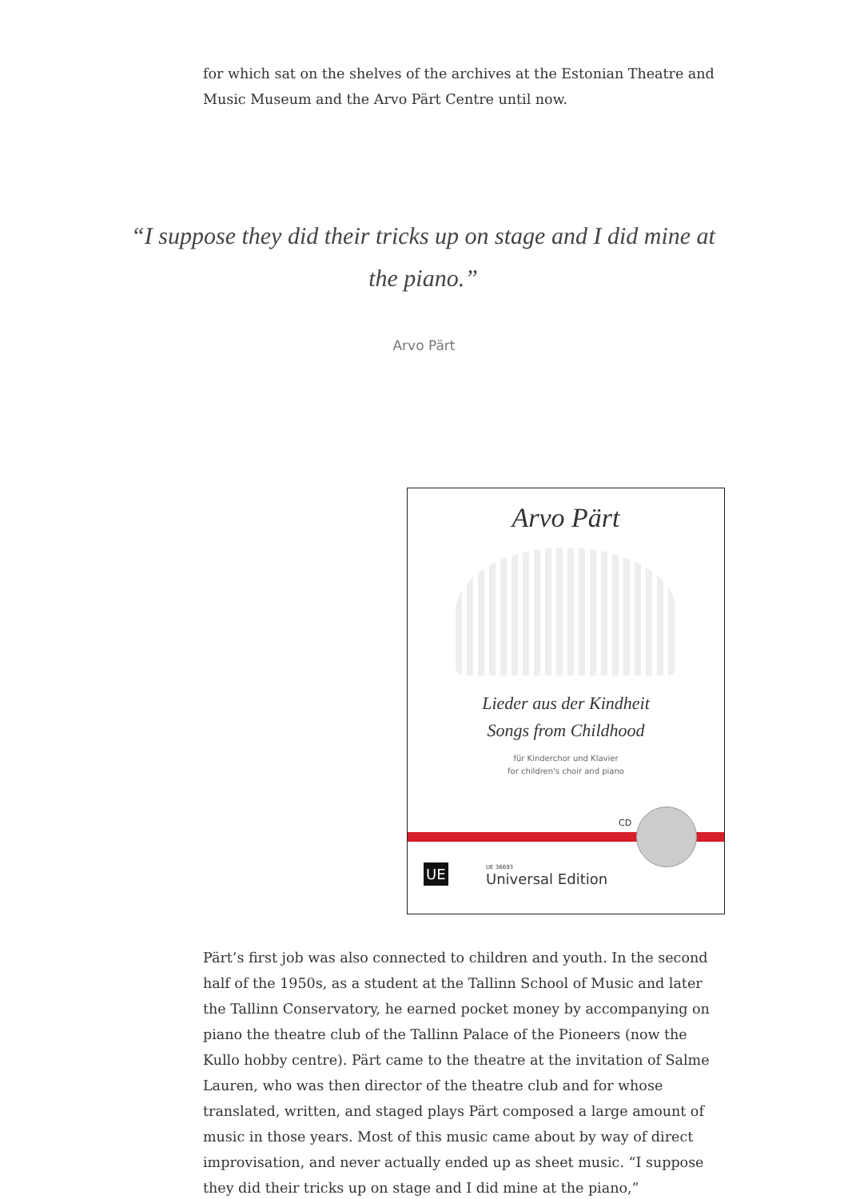for which sat on the shelves of the archives at the Estonian Theatre and Music Museum and the Arvo Pärt Centre until now.
“I suppose they did their tricks up on stage and I did mine at the piano.”
Arvo Pärt
Arvo Pärt
Lieder aus der Kindheit
Songs from Childhood
für Kinderchor und Klavier
for children's choir and piano
CD
UE UE 36693
Universal Edition
Pärt’s first job was also connected to children and youth. In the second half of the 1950s, as a student at the Tallinn School of Music and later the Tallinn Conservatory, he earned pocket money by accompanying on piano the theatre club of the Tallinn Palace of the Pioneers (now the Kullo hobby centre). Pärt came to the theatre at the invitation of Salme Lauren, who was then director of the theatre club and for whose translated, written, and staged plays Pärt composed a large amount of music in those years. Most of this music came about by way of direct improvisation, and never actually ended up as sheet music. “I suppose they did their tricks up on stage and I did mine at the piano,”